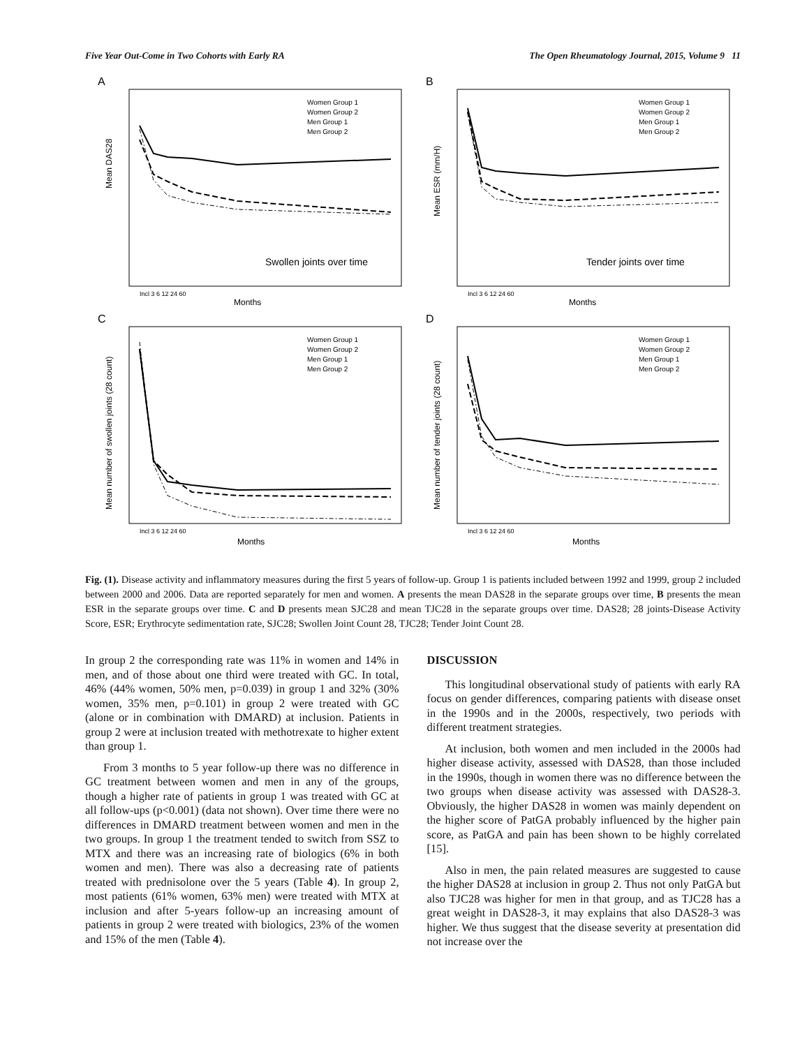Five Year Out-Come in Two Cohorts with Early RA The Open Rheumatology Journal, 2015, Volume 9 11
A
Mean DAS28
Swollen joints over time
Months
Women Group 1
Women Group 2
Men Group 1
Men Group 2
Incl 3 6 12 24 60
B
Mean ESR (mm/H)
Tender joints over time
Months
Women Group 1
Women Group 2
Men Group 1
Men Group 2
Incl 3 6 12 24 60
C
Mean number of swollen joints (28 count)
Months
Women Group 1
Women Group 2
Men Group 1
Men Group 2
Incl 3 6 12 24 60
D
Mean number of tender joints (28 count)
Months
Women Group 1
Women Group 2
Men Group 1
Men Group 2
Incl 3 6 12 24 60
Fig. (1). Disease activity and inflammatory measures during the first 5 years of follow-up. Group 1 is patients included between 1992 and 1999, group 2 included between 2000 and 2006. Data are reported separately for men and women. A presents the mean DAS28 in the separate groups over time, B presents the mean ESR in the separate groups over time. C and D presents mean SJC28 and mean TJC28 in the separate groups over time. DAS28; 28 joints-Disease Activity Score, ESR; Erythrocyte sedimentation rate, SJC28; Swollen Joint Count 28, TJC28; Tender Joint Count 28.
In group 2 the corresponding rate was 11% in women and 14% in men, and of those about one third were treated with GC. In total, 46% (44% women, 50% men, p=0.039) in group 1 and 32% (30% women, 35% men, p=0.101) in group 2 were treated with GC (alone or in combination with DMARD) at inclusion. Patients in group 2 were at inclusion treated with methotrexate to higher extent than group 1.
From 3 months to 5 year follow-up there was no difference in GC treatment between women and men in any of the groups, though a higher rate of patients in group 1 was treated with GC at all follow-ups (p<0.001) (data not shown). Over time there were no differences in DMARD treatment between women and men in the two groups. In group 1 the treatment tended to switch from SSZ to MTX and there was an increasing rate of biologics (6% in both women and men). There was also a decreasing rate of patients treated with prednisolone over the 5 years (Table 4). In group 2, most patients (61% women, 63% men) were treated with MTX at inclusion and after 5-years follow-up an increasing amount of patients in group 2 were treated with biologics, 23% of the women and 15% of the men (Table 4).
DISCUSSION
This longitudinal observational study of patients with early RA focus on gender differences, comparing patients with disease onset in the 1990s and in the 2000s, respectively, two periods with different treatment strategies.
At inclusion, both women and men included in the 2000s had higher disease activity, assessed with DAS28, than those included in the 1990s, though in women there was no difference between the two groups when disease activity was assessed with DAS28-3. Obviously, the higher DAS28 in women was mainly dependent on the higher score of PatGA probably influenced by the higher pain score, as PatGA and pain has been shown to be highly correlated [15].
Also in men, the pain related measures are suggested to cause the higher DAS28 at inclusion in group 2. Thus not only PatGA but also TJC28 was higher for men in that group, and as TJC28 has a great weight in DAS28-3, it may explains that also DAS28-3 was higher. We thus suggest that the disease severity at presentation did not increase over the